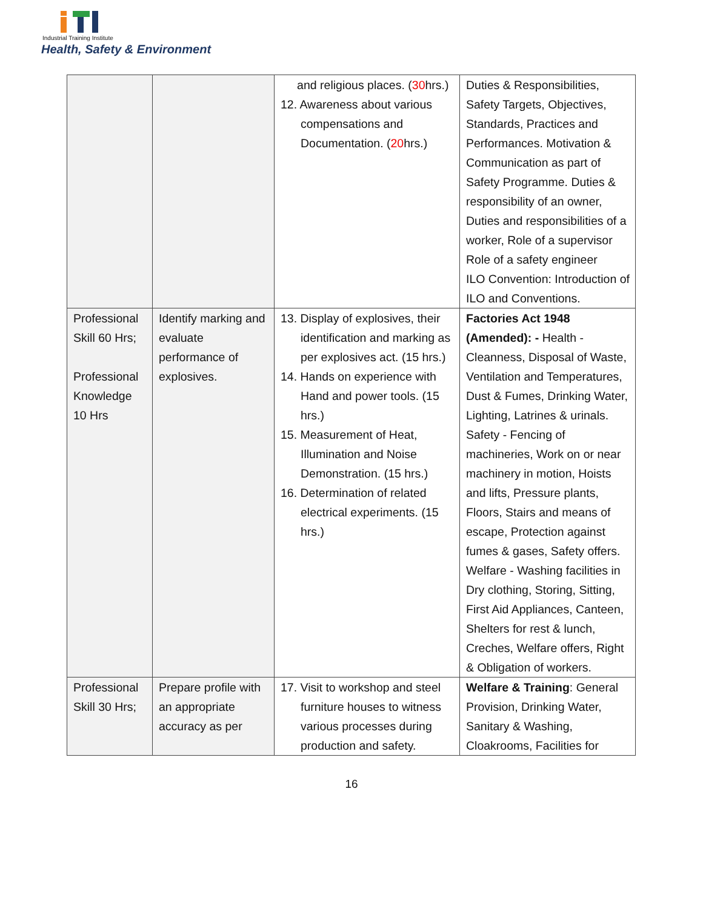Industrial Training Institute
Health, Safety & Environment
| | | and religious places. ( 30 hrs.) 12. Awareness about various compensations and Documentation. ( 20 hrs.) | Duties & Responsibilities, Safety Targets, Objectives, Standards, Practices and Performances. Motivation & Communication as part of Safety Programme. Duties & responsibility of an owner, Duties and responsibilities of a worker, Role of a supervisor Role of a safety engineer ILO Convention: Introduction of ILO and Conventions. |
| Professional Skill 60 Hrs; Professional Knowledge 10 Hrs | Identify marking and evaluate performance of explosives. | 13. Display of explosives, their identification and marking as per explosives act. (15 hrs.) 14. Hands on experience with Hand and power tools. (15 hrs.) 15. Measurement of Heat, Illumination and Noise Demonstration. (15 hrs.) 16. Determination of related electrical experiments. (15 hrs.) | Factories Act 1948 (Amended): - Health - Cleanness, Disposal of Waste, Ventilation and Temperatures, Dust & Fumes, Drinking Water, Lighting, Latrines & urinals. Safety - Fencing of machineries, Work on or near machinery in motion, Hoists and lifts, Pressure plants, Floors, Stairs and means of escape, Protection against fumes & gases, Safety offers. Welfare - Washing facilities in Dry clothing, Storing, Sitting, First Aid Appliances, Canteen, Shelters for rest & lunch, Creches, Welfare offers, Right & Obligation of workers. |
| Professional Skill 30 Hrs; | Prepare profile with an appropriate accuracy as per | 17. Visit to workshop and steel furniture houses to witness various processes during production and safety. | Welfare & Training : General Provision, Drinking Water, Sanitary & Washing, Cloakrooms, Facilities for |
16